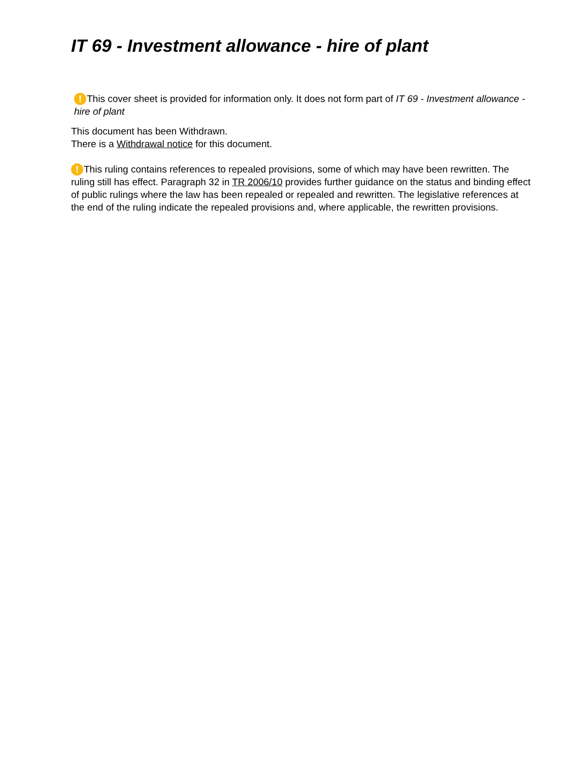IT 69 - Investment allowance - hire of plant
! This cover sheet is provided for information only. It does not form part of IT 69 - Investment allowance - hire of plant
This document has been Withdrawn.
There is a Withdrawal notice for this document.
! This ruling contains references to repealed provisions, some of which may have been rewritten. The ruling still has effect. Paragraph 32 in TR 2006/10 provides further guidance on the status and binding effect of public rulings where the law has been repealed or repealed and rewritten. The legislative references at the end of the ruling indicate the repealed provisions and, where applicable, the rewritten provisions.